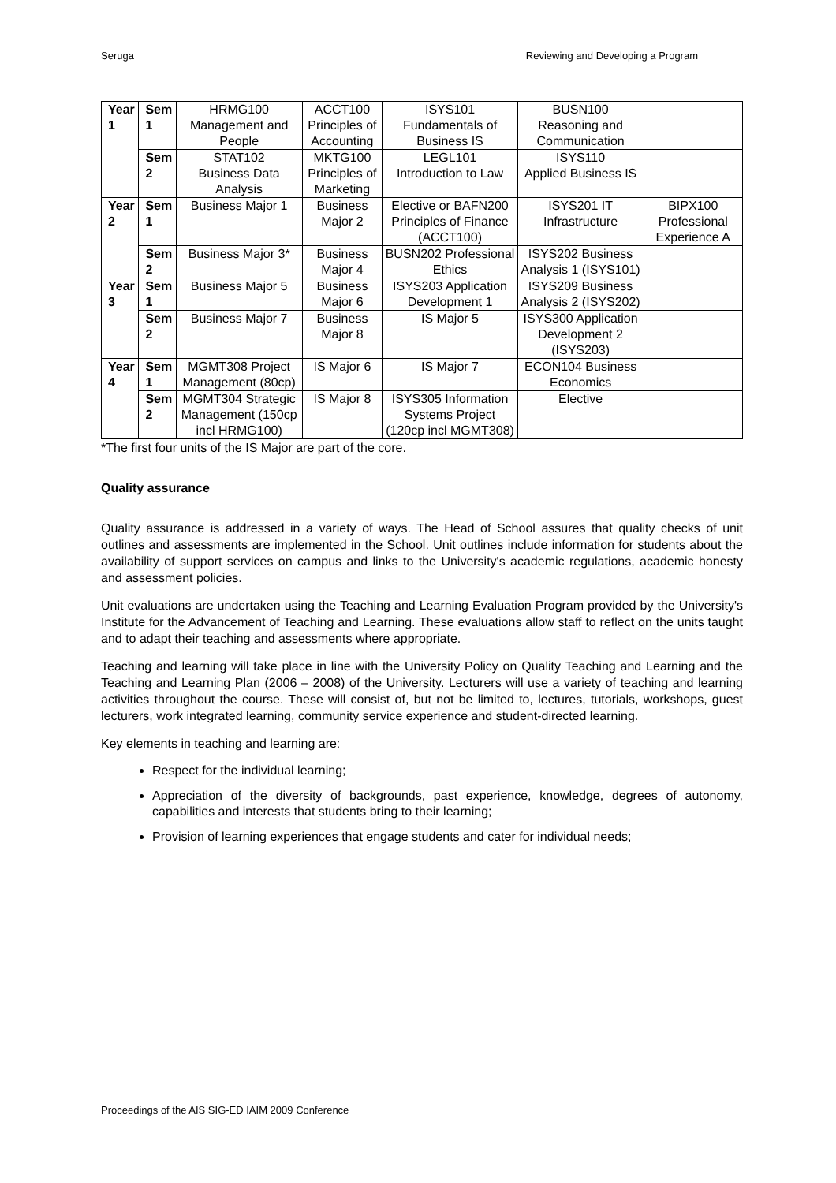Seruga Reviewing and Developing a Program
| Year 1 | Sem 1 | HRMG100 Management and People | ACCT100 Principles of Accounting | ISYS101 Fundamentals of Business IS | BUSN100 Reasoning and Communication | |
| | Sem 2 | STAT102 Business Data Analysis | MKTG100 Principles of Marketing | LEGL101 Introduction to Law | ISYS110 Applied Business IS | |
| Year 2 | Sem 1 | Business Major 1 | Business Major 2 | Elective or BAFN200 Principles of Finance (ACCT100) | ISYS201 IT Infrastructure | BIPX100 Professional Experience A |
| | Sem 2 | Business Major 3* | Business Major 4 | BUSN202 Professional Ethics | ISYS202 Business Analysis 1 (ISYS101) | |
| Year 3 | Sem 1 | Business Major 5 | Business Major 6 | ISYS203 Application Development 1 | ISYS209 Business Analysis 2 (ISYS202) | |
| | Sem 2 | Business Major 7 | Business Major 8 | IS Major 5 | ISYS300 Application Development 2 (ISYS203) | |
| Year 4 | Sem 1 | MGMT308 Project Management (80cp) | IS Major 6 | IS Major 7 | ECON104 Business Economics | |
| | Sem 2 | MGMT304 Strategic Management (150cp incl HRMG100) | IS Major 8 | ISYS305 Information Systems Project (120cp incl MGMT308) | Elective | |
*The first four units of the IS Major are part of the core.
Quality assurance
Quality assurance is addressed in a variety of ways. The Head of School assures that quality checks of unit outlines and assessments are implemented in the School. Unit outlines include information for students about the availability of support services on campus and links to the University's academic regulations, academic honesty and assessment policies.
Unit evaluations are undertaken using the Teaching and Learning Evaluation Program provided by the University's Institute for the Advancement of Teaching and Learning. These evaluations allow staff to reflect on the units taught and to adapt their teaching and assessments where appropriate.
Teaching and learning will take place in line with the University Policy on Quality Teaching and Learning and the Teaching and Learning Plan (2006 – 2008) of the University. Lecturers will use a variety of teaching and learning activities throughout the course. These will consist of, but not be limited to, lectures, tutorials, workshops, guest lecturers, work integrated learning, community service experience and student-directed learning.
Key elements in teaching and learning are:
Respect for the individual learning;
Appreciation of the diversity of backgrounds, past experience, knowledge, degrees of autonomy, capabilities and interests that students bring to their learning;
Provision of learning experiences that engage students and cater for individual needs;
Proceedings of the AIS SIG-ED IAIM 2009 Conference